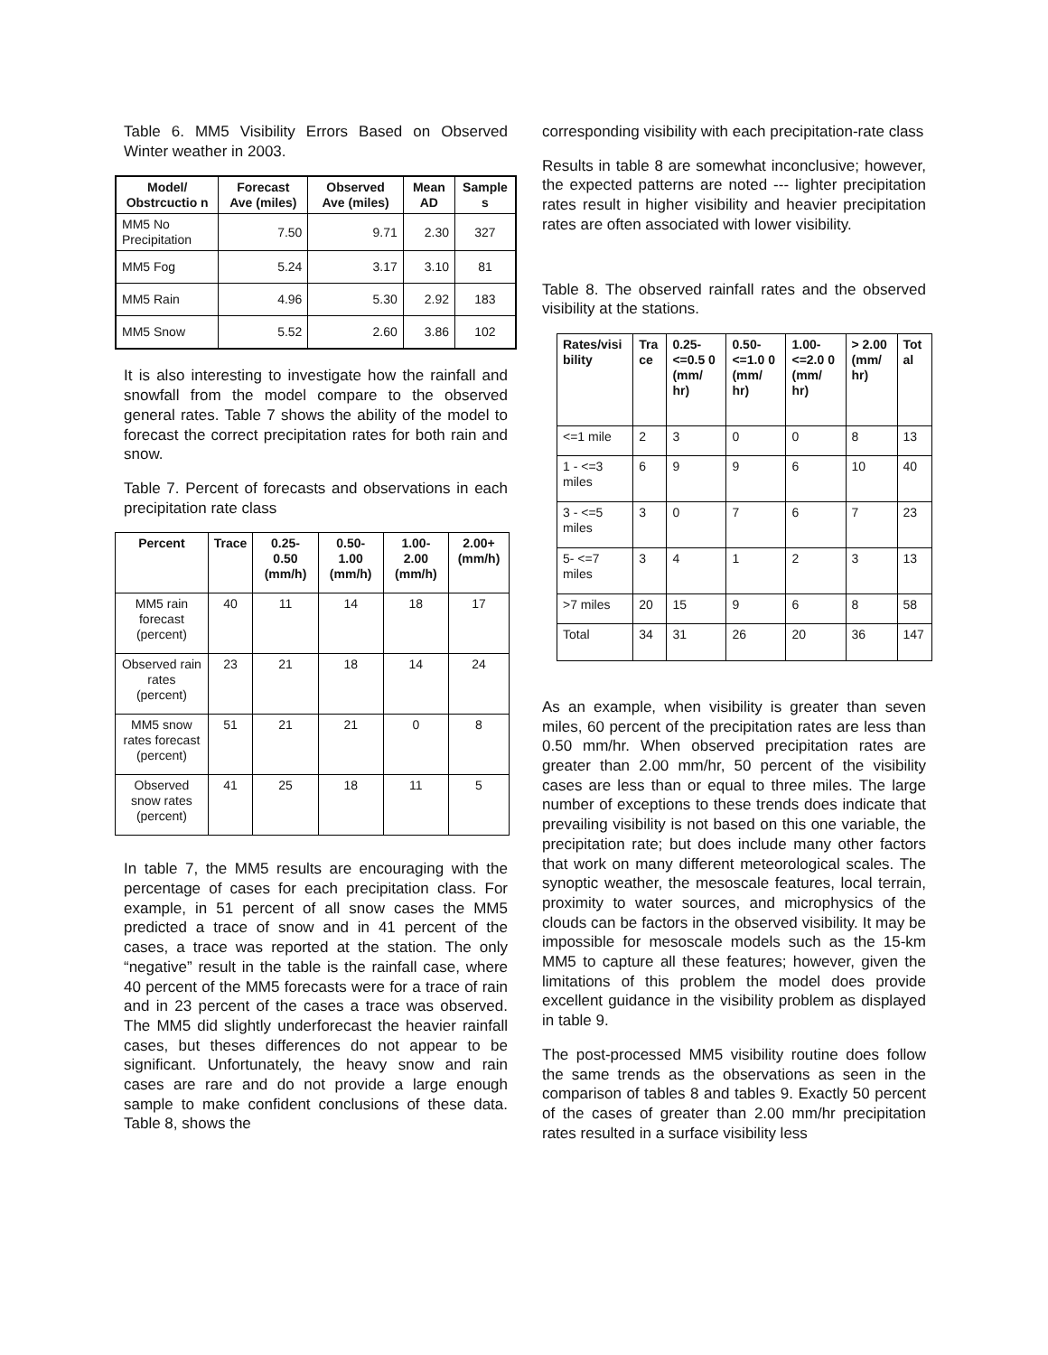Table 6. MM5 Visibility Errors Based on Observed Winter weather in 2003.
| Model/ Obstrcuctio n | Forecast Ave (miles) | Observed Ave (miles) | Mean AD | Sample s |
| --- | --- | --- | --- | --- |
| MM5 No Precipitation | 7.50 | 9.71 | 2.30 | 327 |
| MM5 Fog | 5.24 | 3.17 | 3.10 | 81 |
| MM5 Rain | 4.96 | 5.30 | 2.92 | 183 |
| MM5 Snow | 5.52 | 2.60 | 3.86 | 102 |
It is also interesting to investigate how the rainfall and snowfall from the model compare to the observed general rates. Table 7 shows the ability of the model to forecast the correct precipitation rates for both rain and snow.
Table 7. Percent of forecasts and observations in each precipitation rate class
| Percent | Trace | 0.25- 0.50 (mm/h) | 0.50- 1.00 (mm/h) | 1.00- 2.00 (mm/h) | 2.00+ (mm/h) |
| --- | --- | --- | --- | --- | --- |
| MM5 rain forecast (percent) | 40 | 11 | 14 | 18 | 17 |
| Observed rain rates (percent) | 23 | 21 | 18 | 14 | 24 |
| MM5 snow rates forecast (percent) | 51 | 21 | 21 | 0 | 8 |
| Observed snow rates (percent) | 41 | 25 | 18 | 11 | 5 |
In table 7, the MM5 results are encouraging with the percentage of cases for each precipitation class. For example, in 51 percent of all snow cases the MM5 predicted a trace of snow and in 41 percent of the cases, a trace was reported at the station. The only “negative” result in the table is the rainfall case, where 40 percent of the MM5 forecasts were for a trace of rain and in 23 percent of the cases a trace was observed. The MM5 did slightly underforecast the heavier rainfall cases, but theses differences do not appear to be significant. Unfortunately, the heavy snow and rain cases are rare and do not provide a large enough sample to make confident conclusions of these data. Table 8, shows the
corresponding visibility with each precipitation-rate class
Results in table 8 are somewhat inconclusive; however, the expected patterns are noted --- lighter precipitation rates result in higher visibility and heavier precipitation rates are often associated with lower visibility.
Table 8. The observed rainfall rates and the observed visibility at the stations.
| Rates/visi bility | Tra ce | 0.25- <=0.5 0 (mm/ hr) | 0.50- <=1.0 0 (mm/ hr) | 1.00- <=2.0 0 (mm/ hr) | > 2.00 (mm/ hr) | Tot al |
| --- | --- | --- | --- | --- | --- | --- |
| <=1 mile | 2 | 3 | 0 | 0 | 8 | 13 |
| 1 - <=3 miles | 6 | 9 | 9 | 6 | 10 | 40 |
| 3 - <=5 miles | 3 | 0 | 7 | 6 | 7 | 23 |
| 5- <=7 miles | 3 | 4 | 1 | 2 | 3 | 13 |
| >7 miles | 20 | 15 | 9 | 6 | 8 | 58 |
| Total | 34 | 31 | 26 | 20 | 36 | 147 |
As an example, when visibility is greater than seven miles, 60 percent of the precipitation rates are less than 0.50 mm/hr. When observed precipitation rates are greater than 2.00 mm/hr, 50 percent of the visibility cases are less than or equal to three miles. The large number of exceptions to these trends does indicate that prevailing visibility is not based on this one variable, the precipitation rate; but does include many other factors that work on many different meteorological scales. The synoptic weather, the mesoscale features, local terrain, proximity to water sources, and microphysics of the clouds can be factors in the observed visibility. It may be impossible for mesoscale models such as the 15-km MM5 to capture all these features; however, given the limitations of this problem the model does provide excellent guidance in the visibility problem as displayed in table 9.
The post-processed MM5 visibility routine does follow the same trends as the observations as seen in the comparison of tables 8 and tables 9. Exactly 50 percent of the cases of greater than 2.00 mm/hr precipitation rates resulted in a surface visibility less